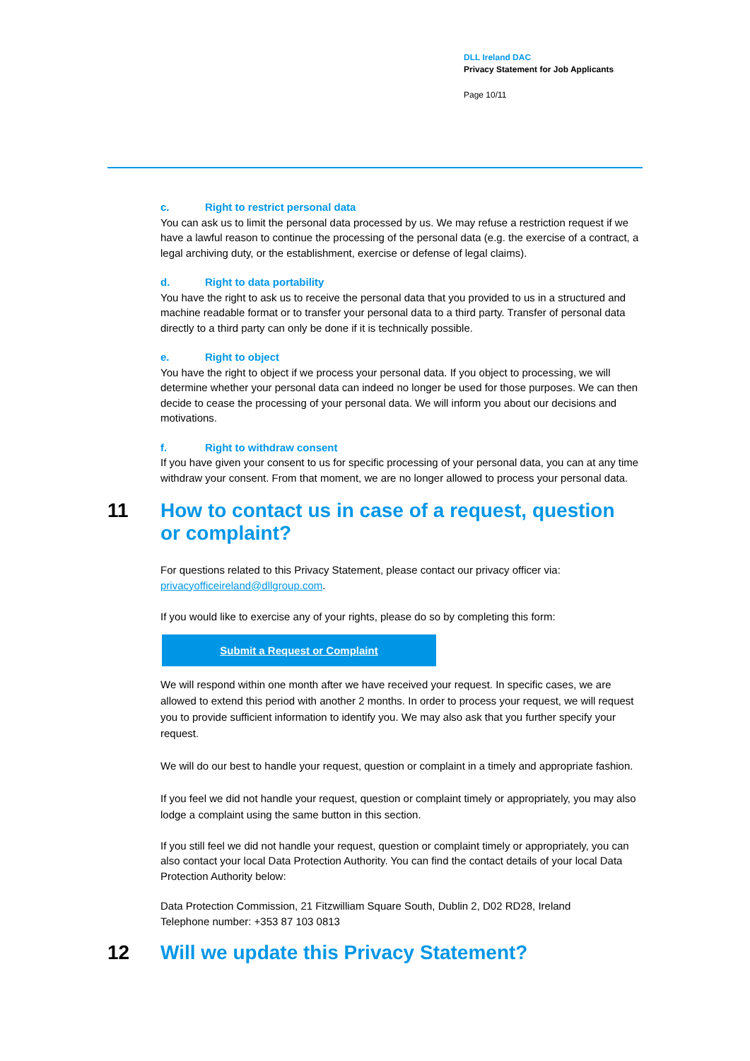DLL Ireland DAC
Privacy Statement for Job Applicants
Page 10/11
c. Right to restrict personal data
You can ask us to limit the personal data processed by us. We may refuse a restriction request if we have a lawful reason to continue the processing of the personal data (e.g. the exercise of a contract, a legal archiving duty, or the establishment, exercise or defense of legal claims).
d. Right to data portability
You have the right to ask us to receive the personal data that you provided to us in a structured and machine readable format or to transfer your personal data to a third party. Transfer of personal data directly to a third party can only be done if it is technically possible.
e. Right to object
You have the right to object if we process your personal data. If you object to processing, we will determine whether your personal data can indeed no longer be used for those purposes. We can then decide to cease the processing of your personal data. We will inform you about our decisions and motivations.
f. Right to withdraw consent
If you have given your consent to us for specific processing of your personal data, you can at any time withdraw your consent. From that moment, we are no longer allowed to process your personal data.
11 How to contact us in case of a request, question or complaint?
For questions related to this Privacy Statement, please contact our privacy officer via: privacyofficeireland@dllgroup.com.
If you would like to exercise any of your rights, please do so by completing this form:
Submit a Request or Complaint
We will respond within one month after we have received your request. In specific cases, we are allowed to extend this period with another 2 months. In order to process your request, we will request you to provide sufficient information to identify you. We may also ask that you further specify your request.
We will do our best to handle your request, question or complaint in a timely and appropriate fashion.
If you feel we did not handle your request, question or complaint timely or appropriately, you may also lodge a complaint using the same button in this section.
If you still feel we did not handle your request, question or complaint timely or appropriately, you can also contact your local Data Protection Authority. You can find the contact details of your local Data Protection Authority below:
Data Protection Commission, 21 Fitzwilliam Square South, Dublin 2, D02 RD28, Ireland
Telephone number: +353 87 103 0813
12 Will we update this Privacy Statement?